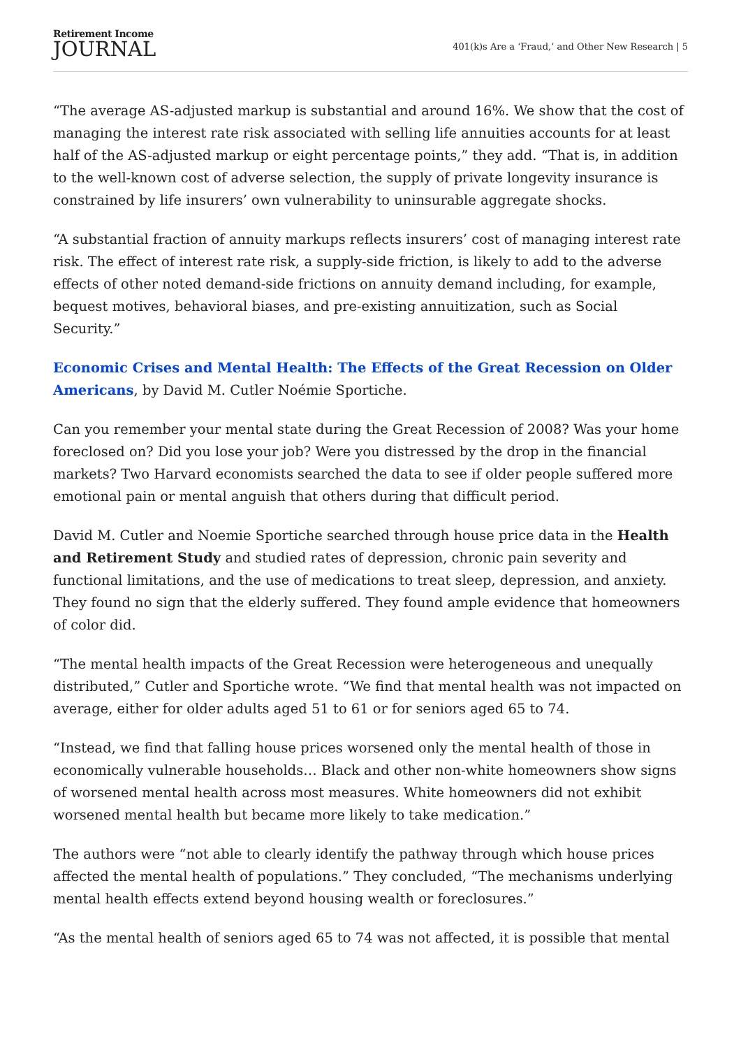Retirement Income
JOURNAL
401(k)s Are a ‘Fraud,’ and Other New Research | 5
“The average AS-adjusted markup is substantial and around 16%. We show that the cost of managing the interest rate risk associated with selling life annuities accounts for at least half of the AS-adjusted markup or eight percentage points,” they add. “That is, in addition to the well-known cost of adverse selection, the supply of private longevity insurance is constrained by life insurers’ own vulnerability to uninsurable aggregate shocks.
“A substantial fraction of annuity markups reflects insurers’ cost of managing interest rate risk. The effect of interest rate risk, a supply-side friction, is likely to add to the adverse effects of other noted demand-side frictions on annuity demand including, for example, bequest motives, behavioral biases, and pre-existing annuitization, such as Social Security.”
Economic Crises and Mental Health: The Effects of the Great Recession on Older Americans, by David M. Cutler Noémie Sportiche.
Can you remember your mental state during the Great Recession of 2008? Was your home foreclosed on? Did you lose your job? Were you distressed by the drop in the financial markets? Two Harvard economists searched the data to see if older people suffered more emotional pain or mental anguish that others during that difficult period.
David M. Cutler and Noemie Sportiche searched through house price data in the Health and Retirement Study and studied rates of depression, chronic pain severity and functional limitations, and the use of medications to treat sleep, depression, and anxiety. They found no sign that the elderly suffered. They found ample evidence that homeowners of color did.
“The mental health impacts of the Great Recession were heterogeneous and unequally distributed,” Cutler and Sportiche wrote. “We find that mental health was not impacted on average, either for older adults aged 51 to 61 or for seniors aged 65 to 74.
“Instead, we find that falling house prices worsened only the mental health of those in economically vulnerable households… Black and other non-white homeowners show signs of worsened mental health across most measures. White homeowners did not exhibit worsened mental health but became more likely to take medication.”
The authors were “not able to clearly identify the pathway through which house prices affected the mental health of populations.” They concluded, “The mechanisms underlying mental health effects extend beyond housing wealth or foreclosures.”
“As the mental health of seniors aged 65 to 74 was not affected, it is possible that mental